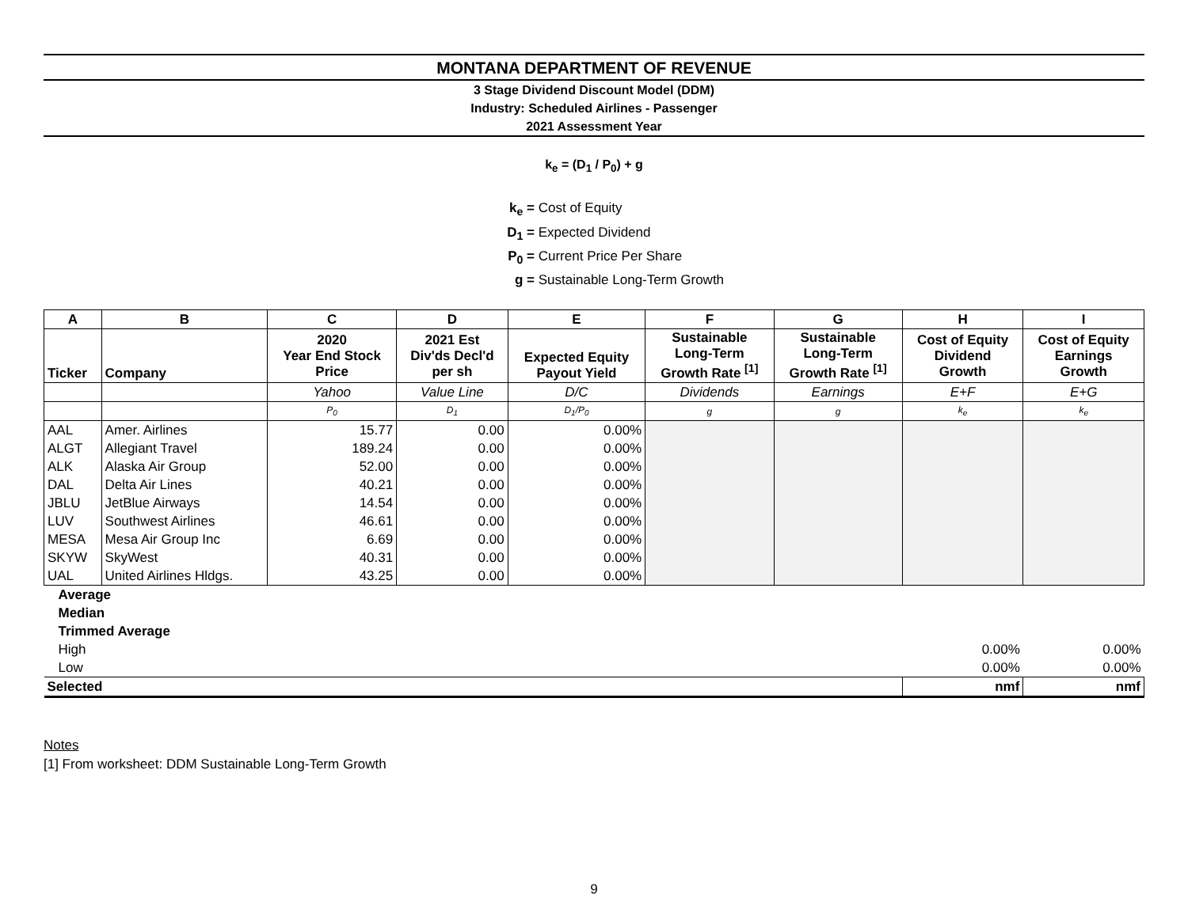MONTANA DEPARTMENT OF REVENUE
3 Stage Dividend Discount Model (DDM)
Industry: Scheduled Airlines - Passenger
2021 Assessment Year
k<sub>e</sub> = (D<sub>1</sub> / P<sub>0</sub>) + g
k<sub>e</sub> = Cost of Equity
D<sub>1</sub> = Expected Dividend
P<sub>0</sub> = Current Price Per Share
g = Sustainable Long-Term Growth
| A | B | C | D | E | F | G | H | I |
| --- | --- | --- | --- | --- | --- | --- | --- | --- |
| Ticker | Company | 2020 Year End Stock Price | 2021 Est Div'ds Decl'd per sh | Expected Equity Payout Yield | Sustainable Long-Term Growth Rate <sup>[1]</sup> | Sustainable Long-Term Growth Rate <sup>[1]</sup> | Cost of Equity Dividend Growth | Cost of Equity Earnings Growth |
| | | Yahoo | Value Line | D/C | Dividends | Earnings | E+F | E+G |
| | | P<sub>0</sub> | D<sub>1</sub> | D<sub>1</sub>/P<sub>0</sub> | g | g | k<sub>e</sub> | k<sub>e</sub> |
| AAL | Amer. Airlines | 15.77 | 0.00 | 0.00% | | | | |
| ALGT | Allegiant Travel | 189.24 | 0.00 | 0.00% | | | | |
| ALK | Alaska Air Group | 52.00 | 0.00 | 0.00% | | | | |
| DAL | Delta Air Lines | 40.21 | 0.00 | 0.00% | | | | |
| JBLU | JetBlue Airways | 14.54 | 0.00 | 0.00% | | | | |
| LUV | Southwest Airlines | 46.61 | 0.00 | 0.00% | | | | |
| MESA | Mesa Air Group Inc | 6.69 | 0.00 | 0.00% | | | | |
| SKYW | SkyWest | 40.31 | 0.00 | 0.00% | | | | |
| UAL | United Airlines Hldgs. | 43.25 | 0.00 | 0.00% | | | | |
| Average | | | | | | | | |
| Median | | | | | | | | |
| Trimmed Average | | | | | | | | |
| High | | | | | | | 0.00% | 0.00% |
| Low | | | | | | | 0.00% | 0.00% |
| Selected | | | | | | | nmf | nmf |
Notes
[1] From worksheet: DDM Sustainable Long-Term Growth
9